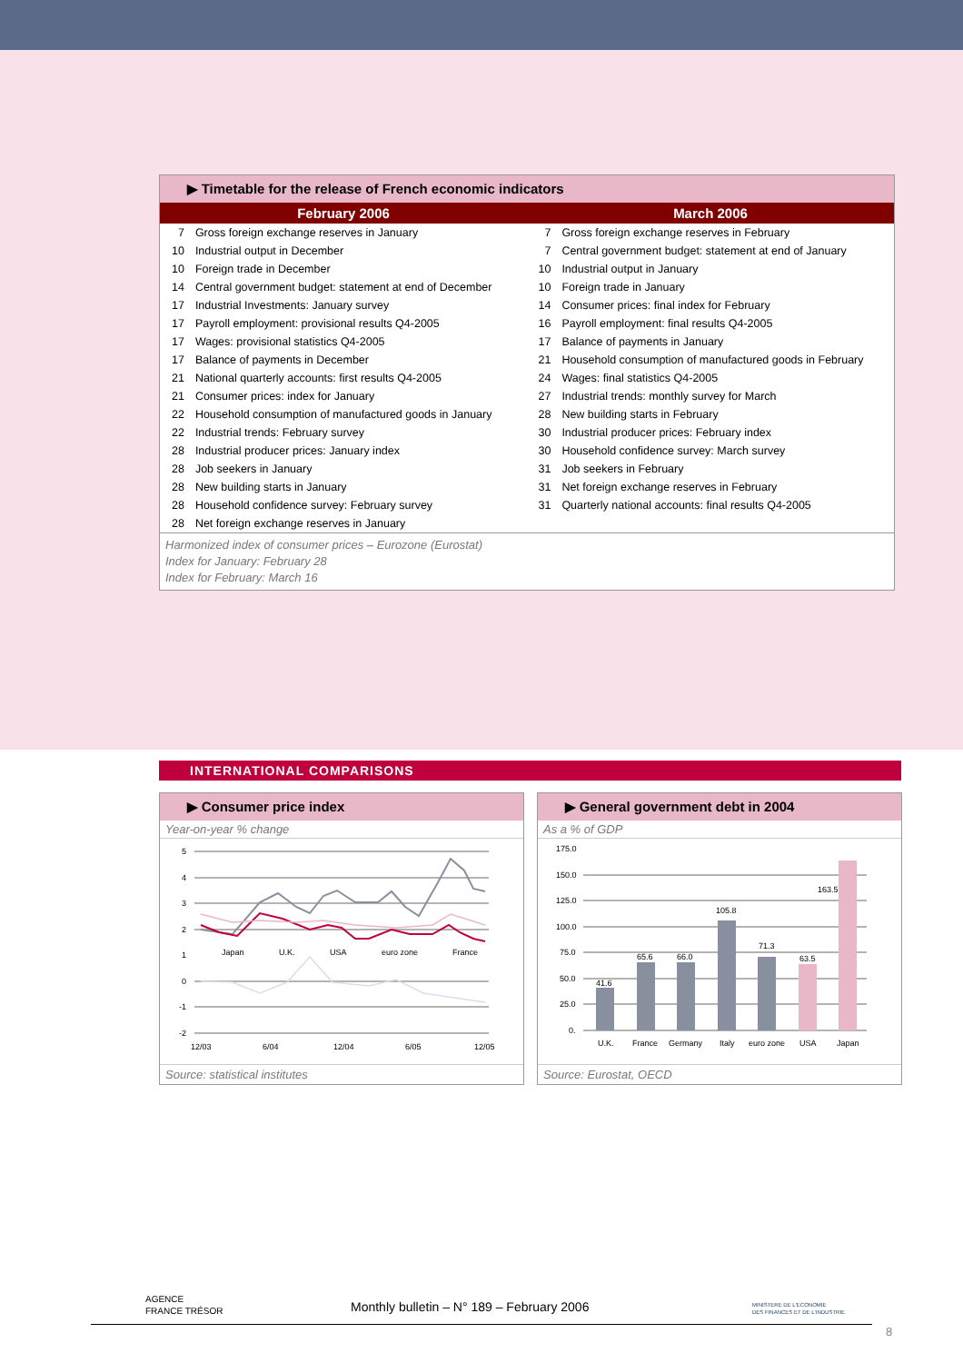▶ Timetable for the release of French economic indicators
| February 2006 | | March 2006 | |
| --- | --- | --- | --- |
| 7 | Gross foreign exchange reserves in January | 7 | Gross foreign exchange reserves in February |
| 10 | Industrial output in December | 7 | Central government budget: statement at end of January |
| 10 | Foreign trade in December | 10 | Industrial output in January |
| 14 | Central government budget: statement at end of December | 10 | Foreign trade in January |
| 17 | Industrial Investments: January survey | 14 | Consumer prices: final index for February |
| 17 | Payroll employment: provisional results Q4-2005 | 16 | Payroll employment: final results Q4-2005 |
| 17 | Wages: provisional statistics Q4-2005 | 17 | Balance of payments in January |
| 17 | Balance of payments in December | 21 | Household consumption of manufactured goods in February |
| 21 | National quarterly accounts: first results Q4-2005 | 24 | Wages: final statistics Q4-2005 |
| 21 | Consumer prices: index for January | 27 | Industrial trends: monthly survey for March |
| 22 | Household consumption of manufactured goods in January | 28 | New building starts in February |
| 22 | Industrial trends: February survey | 30 | Industrial producer prices: February index |
| 28 | Industrial producer prices: January index | 30 | Household confidence survey: March survey |
| 28 | Job seekers in January | 31 | Job seekers in February |
| 28 | New building starts in January | 31 | Net foreign exchange reserves in February |
| 28 | Household confidence survey: February survey | 31 | Quarterly national accounts: final results Q4-2005 |
| 28 | Net foreign exchange reserves in January | | |
Harmonized index of consumer prices – Eurozone (Eurostat)
Index for January: February 28
Index for February: March 16
INTERNATIONAL COMPARISONS
▶ Consumer price index
Year-on-year % change
5
4
3
2
1
0
-1
-2
Japan
U.K.
USA
euro zone
France
12/03
6/04
12/04
6/05
12/05
Source: statistical institutes
▶ General government debt in 2004
As a % of GDP
175.0
150.0
125.0
100.0
75.0
50.0
25.0
0.
41.6
65.6
66.0
105.8
71.3
63.5
163.5
U.K.
France
Germany
Italy
euro zone
USA
Japan
Source: Eurostat, OECD
AGENCE
FRANCE TRÉSOR Monthly bulletin – N° 189 – February 2006 MINISTERE DE L'ECONOMIE
DES FINANCES ET DE L'INDUSTRIE
8